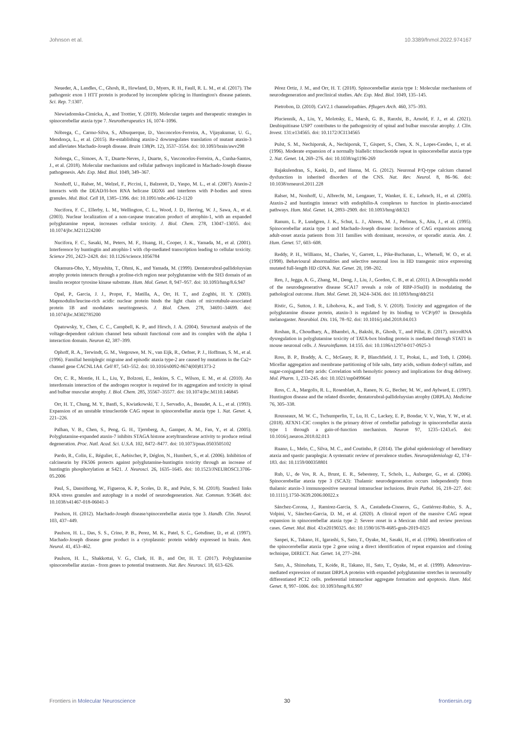Johnson et al. 10.3389/fnmol.2022.974167
Neueder, A., Landles, C., Ghosh, R., Howland, D., Myers, R. H., Faull, R. L. M., et al. (2017). The pathogenic exon 1 HTT protein is produced by incomplete splicing in Huntington's disease patients. Sci. Rep. 7:1307.
Niewiadomska-Cimicka, A., and Trottier, Y. (2019). Molecular targets and therapeutic strategies in spinocerebellar ataxia type 7. Neurotherapeutics 16, 1074–1096.
Nóbrega, C., Carmo-Silva, S., Albuquerque, D., Vasconcelos-Ferreira, A., Vijayakumar, U. G., Mendonça, L., et al. (2015). Re-establishing ataxin-2 downregulates translation of mutant ataxin-3 and alleviates Machado-Joseph disease. Brain 138(Pt. 12), 3537–3554. doi: 10.1093/brain/awv298
Nobrega, C., Simoes, A. T., Duarte-Neves, J., Duarte, S., Vasconcelos-Ferreira, A., Cunha-Santos, J., et al. (2018). Molecular mechanisms and cellular pathways implicated in Machado-Joseph disease pathogenesis. Adv. Exp. Med. Biol. 1049, 349–367.
Nonhoff, U., Ralser, M., Welzel, F., Piccini, I., Balzereit, D., Yaspo, M. L., et al. (2007). Ataxin-2 interacts with the DEAD/H-box RNA helicase DDX6 and interferes with P-bodies and stress granules. Mol. Biol. Cell 18, 1385–1396. doi: 10.1091/mbc.e06-12-1120
Nucifora, F. C., Ellerby, L. M., Wellington, C. L., Wood, J. D., Herring, W. J., Sawa, A., et al. (2003). Nuclear localization of a non-caspase truncation product of atrophin-1, with an expanded polyglutamine repeat, increases cellular toxicity. J. Biol. Chem. 278, 13047–13055. doi: 10.1074/jbc.M211224200
Nucifora, F. C., Sasaki, M., Peters, M. F., Huang, H., Cooper, J. K., Yamada, M., et al. (2001). Interference by huntingtin and atrophin-1 with cbp-mediated transcription leading to cellular toxicity. Science 291, 2423–2428. doi: 10.1126/science.1056784
Okamura-Oho, Y., Miyashita, T., Ohmi, K., and Yamada, M. (1999). Dentatorubral-pallidoluysian atrophy protein interacts through a proline-rich region near polyglutamine with the SH3 domain of an insulin receptor tyrosine kinase substrate. Hum. Mol. Genet. 8, 947–957. doi: 10.1093/hmg/8.6.947
Opal, P., Garcia, J. J., Propst, F., Matilla, A., Orr, H. T., and Zoghbi, H. Y. (2003). Mapmodulin/leucine-rich acidic nuclear protein binds the light chain of microtubule-associated protein 1B and modulates neuritogenesis. J. Biol. Chem. 278, 34691–34699. doi: 10.1074/jbc.M302785200
Opatowsky, Y., Chen, C. C., Campbell, K. P., and Hirsch, J. A. (2004). Structural analysis of the voltage-dependent calcium channel beta subunit functional core and its complex with the alpha 1 interaction domain. Neuron 42, 387–399.
Ophoff, R. A., Terwindt, G. M., Vergouwe, M. N., van Eijk, R., Oefner, P. J., Hoffman, S. M., et al. (1996). Familial hemiplegic migraine and episodic ataxia type-2 are caused by mutations in the Ca2+ channel gene CACNL1A4. Cell 87, 543–552. doi: 10.1016/s0092-8674(00)81373-2
Orr, C. R., Montie, H. L., Liu, Y., Bolzoni, E., Jenkins, S. C., Wilson, E. M., et al. (2010). An interdomain interaction of the androgen receptor is required for its aggregation and toxicity in spinal and bulbar muscular atrophy. J. Biol. Chem. 285, 35567–35577. doi: 10.1074/jbc.M110.146845
Orr, H. T., Chung, M. Y., Banfi, S., Kwiatkowski, T. J., Servadio, A., Beaudet, A. L., et al. (1993). Expansion of an unstable trinucleotide CAG repeat in spinocerebellar ataxia type 1. Nat. Genet. 4, 221–226.
Palhan, V. B., Chen, S., Peng, G. H., Tjernberg, A., Gamper, A. M., Fan, Y., et al. (2005). Polyglutamine-expanded ataxin-7 inhibits STAGA histone acetyltransferase activity to produce retinal degeneration. Proc. Natl. Acad. Sci. U.S.A. 102, 8472–8477. doi: 10.1073/pnas.0503505102
Pardo, R., Colin, E., Régulier, E., Aebischer, P., Déglon, N., Humbert, S., et al. (2006). Inhibition of calcineurin by FK506 protects against polyglutamine-huntingtin toxicity through an increase of huntingtin phosphorylation at S421. J. Neurosci. 26, 1635–1645. doi: 10.1523/JNEUROSCI.3706-05.2006
Paul, S., Dansithong, W., Figueroa, K. P., Scoles, D. R., and Pulst, S. M. (2018). Staufen1 links RNA stress granules and autophagy in a model of neurodegeneration. Nat. Commun. 9:3648. doi: 10.1038/s41467-018-06041-3
Paulson, H. (2012). Machado-Joseph disease/spinocerebellar ataxia type 3. Handb. Clin. Neurol. 103, 437–449.
Paulson, H. L., Das, S. S., Crino, P. B., Perez, M. K., Patel, S. C., Gotsdiner, D., et al. (1997). Machado-Joseph disease gene product is a cytoplasmic protein widely expressed in brain. Ann. Neurol. 41, 453–462.
Paulson, H. L., Shakkottai, V. G., Clark, H. B., and Orr, H. T. (2017). Polyglutamine spinocerebellar ataxias - from genes to potential treatments. Nat. Rev. Neurosci. 18, 613–626.
Pérez Ortiz, J. M., and Orr, H. T. (2018). Spinocerebellar ataxia type 1: Molecular mechanisms of neurodegeneration and preclinical studies. Adv. Exp. Med. Biol. 1049, 135–145.
Pietrobon, D. (2010). CaV2.1 channelopathies. Pflugers Arch. 460, 375–393.
Pluciennik, A., Liu, Y., Molotsky, E., Marsh, G. B., Ranxhi, B., Arnold, F. J., et al. (2021). Deubiquitinase USP7 contributes to the pathogenicity of spinal and bulbar muscular atrophy. J. Clin. Invest. 131:e134565. doi: 10.1172/JCI134565
Pulst, S. M., Nechiporuk, A., Nechiporuk, T., Gispert, S., Chen, X. N., Lopes-Cendes, I., et al. (1996). Moderate expansion of a normally biallelic trinucleotide repeat in spinocerebellar ataxia type 2. Nat. Genet. 14, 269–276. doi: 10.1038/ng1196-269
Rajakulendran, S., Kaski, D., and Hanna, M. G. (2012). Neuronal P/Q-type calcium channel dysfunction in inherited disorders of the CNS. Nat. Rev. Neurol. 8, 86–96. doi: 10.1038/nrneurol.2011.228
Ralser, M., Nonhoff, U., Albrecht, M., Lengauer, T., Wanker, E. E., Lehrach, H., et al. (2005). Ataxin-2 and huntingtin interact with endophilin-A complexes to function in plastin-associated pathways. Hum. Mol. Genet. 14, 2893–2909. doi: 10.1093/hmg/ddi321
Ranum, L. P., Lundgren, J. K., Schut, L. J., Ahrens, M. J., Perlman, S., Aita, J., et al. (1995). Spinocerebellar ataxia type 1 and Machado-Joseph disease: Incidence of CAG expansions among adult-onset ataxia patients from 311 families with dominant, recessive, or sporadic ataxia. Am. J. Hum. Genet. 57, 603–608.
Reddy, P. H., Williams, M., Charles, V., Garrett, L., Pike-Buchanan, L., Whetsell, W. O., et al. (1998). Behavioural abnormalities and selective neuronal loss in HD transgenic mice expressing mutated full-length HD cDNA. Nat. Genet. 20, 198–202.
Ren, J., Jegga, A. G., Zhang, M., Deng, J., Liu, J., Gordon, C. B., et al. (2011). A Drosophila model of the neurodegenerative disease SCA17 reveals a role of RBP-J/Su(H) in modulating the pathological outcome. Hum. Mol. Genet. 20, 3424–3436. doi: 10.1093/hmg/ddr251
Ristic, G., Sutton, J. R., Libohova, K., and Todi, S. V. (2018). Toxicity and aggregation of the polyglutamine disease protein, ataxin-3 is regulated by its binding to VCP/p97 in Drosophila melanogaster. Neurobiol. Dis. 116, 78–92. doi: 10.1016/j.nbd.2018.04.013
Roshan, R., Choudhary, A., Bhambri, A., Bakshi, B., Ghosh, T., and Pillai, B. (2017). microRNA dysregulation in polyglutamine toxicity of TATA-box binding protein is mediated through STAT1 in mouse neuronal cells. J. Neuroinflamm. 14:155. doi: 10.1186/s12974-017-0925-3
Ross, B. P., Braddy, A. C., McGeary, R. P., Blanchfield, J. T., Prokai, L., and Toth, I. (2004). Micellar aggregation and membrane partitioning of bile salts, fatty acids, sodium dodecyl sulfate, and sugar-conjugated fatty acids: Correlation with hemolytic potency and implications for drug delivery. Mol. Pharm. 1, 233–245. doi: 10.1021/mp049964d
Ross, C. A., Margolis, R. L., Rosenblatt, A., Ranen, N. G., Becher, M. W., and Aylward, E. (1997). Huntington disease and the related disorder, dentatorubral-pallidoluysian atrophy (DRPLA). Medicine 76, 305–338.
Rousseaux, M. W. C., Tschumperlin, T., Lu, H. C., Lackey, E. P., Bondar, V. V., Wan, Y. W., et al. (2018). ATXN1-CIC complex is the primary driver of cerebellar pathology in spinocerebellar ataxia type 1 through a gain-of-function mechanism. Neuron 97, 1235–1243.e5. doi: 10.1016/j.neuron.2018.02.013
Ruano, L., Melo, C., Silva, M. C., and Coutinho, P. (2014). The global epidemiology of hereditary ataxia and spastic paraplegia: A systematic review of prevalence studies. Neuroepidemiology 42, 174–183. doi: 10.1159/000358801
Rub, U., de Vos, R. A., Brunt, E. R., Sebesteny, T., Schols, L., Auburger, G., et al. (2006). Spinocerebellar ataxia type 3 (SCA3): Thalamic neurodegeneration occurs independently from thalamic ataxin-3 immunopositive neuronal intranuclear inclusions. Brain Pathol. 16, 218–227. doi: 10.1111/j.1750-3639.2006.00022.x
Sánchez-Corona, J., Ramirez-Garcia, S. A., Castañeda-Cisneros, G., Gutiérrez-Rubio, S. A., Volpini, V., Sánchez-Garcia, D. M., et al. (2020). A clinical report of the massive CAG repeat expansion in spinocerebellar ataxia type 2: Severe onset in a Mexican child and review previous cases. Genet. Mol. Biol. 43:e20190325. doi: 10.1590/1678-4685-gmb-2019-0325
Sanpei, K., Takano, H., Igarashi, S., Sato, T., Oyake, M., Sasaki, H., et al. (1996). Identification of the spinocerebellar ataxia type 2 gene using a direct identification of repeat expansion and cloning technique, DIRECT. Nat. Genet. 14, 277–284.
Sato, A., Shimohata, T., Koide, R., Takano, H., Sato, T., Oyake, M., et al. (1999). Adenovirus-mediated expression of mutant DRPLA proteins with expanded polyglutamine stretches in neuronally differentiated PC12 cells. preferential intranuclear aggregate formation and apoptosis. Hum. Mol. Genet. 8, 997–1006. doi: 10.1093/hmg/8.6.997
Frontiers in Molecular Neuroscience 30 frontiersin.org